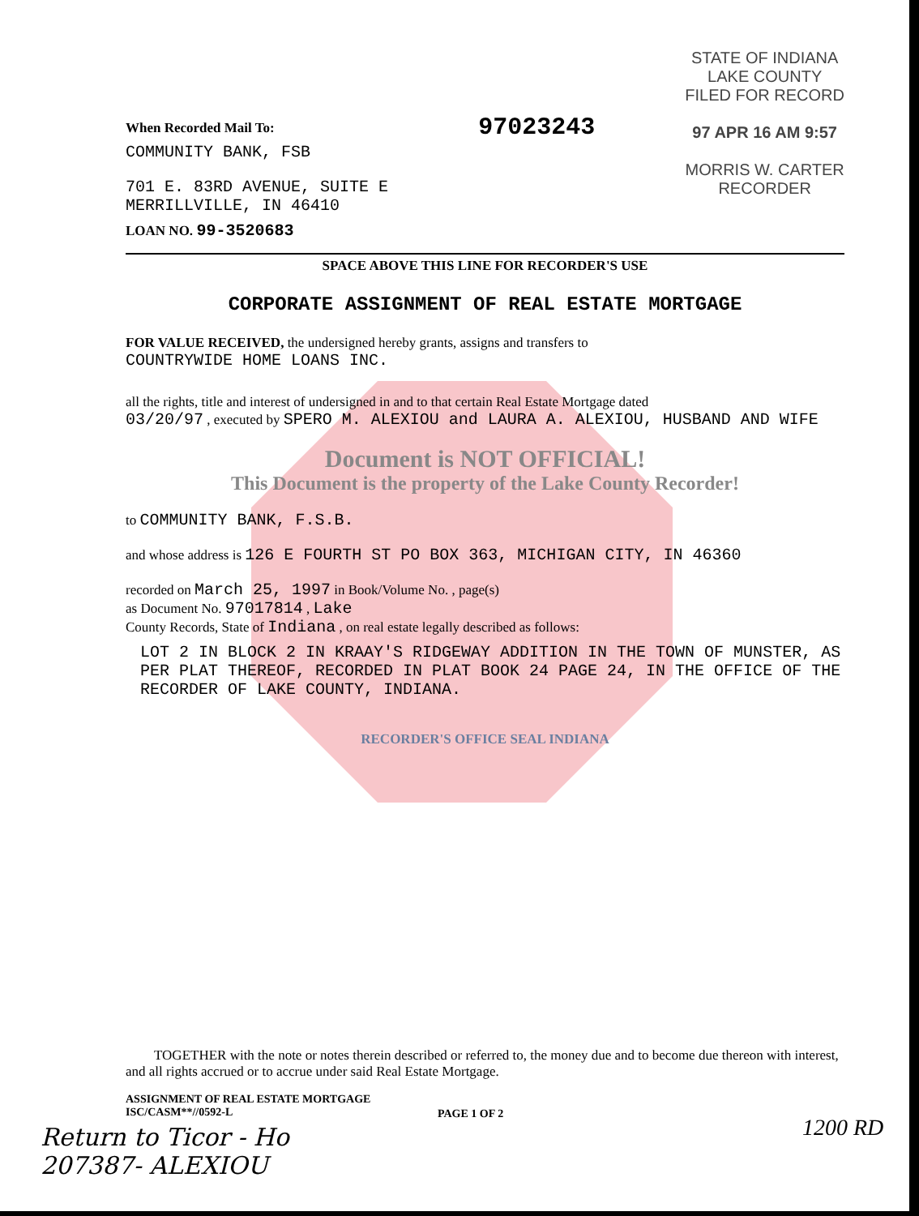When Recorded Mail To:
COMMUNITY BANK, FSB
701 E. 83RD AVENUE, SUITE E
MERRILLVILLE, IN 46410
LOAN NO. 99-3520683
97023243
STATE OF INDIANA
LAKE COUNTY
FILED FOR RECORD
97 APR 16 AM 9:57
MORRIS W. CARTER
RECORDER
SPACE ABOVE THIS LINE FOR RECORDER'S USE
CORPORATE ASSIGNMENT OF REAL ESTATE MORTGAGE
FOR VALUE RECEIVED, the undersigned hereby grants, assigns and transfers to
COUNTRYWIDE HOME LOANS INC.
all the rights, title and interest of undersigned in and to that certain Real Estate Mortgage dated
03/20/97 , executed by SPERO M. ALEXIOU and LAURA A. ALEXIOU, HUSBAND AND WIFE
Document is NOT OFFICIAL!
This Document is the property of the Lake County Recorder!
to COMMUNITY BANK, F.S.B.
and whose address is 126 E FOURTH ST PO BOX 363, MICHIGAN CITY, IN 46360
recorded on March 25, 1997 in Book/Volume No. , page(s)
as Document No. 97017814 , Lake
County Records, State of Indiana , on real estate legally described as follows:
LOT 2 IN BLOCK 2 IN KRAAY'S RIDGEWAY ADDITION IN THE TOWN OF MUNSTER, AS PER PLAT THEREOF, RECORDED IN PLAT BOOK 24 PAGE 24, IN THE OFFICE OF THE RECORDER OF LAKE COUNTY, INDIANA.
RECORDER'S OFFICE SEAL INDIANA
TOGETHER with the note or notes therein described or referred to, the money due and to become due thereon with interest, and all rights accrued or to accrue under said Real Estate Mortgage.
ASSIGNMENT OF REAL ESTATE MORTGAGE
ISC/CASM**//0592-L
PAGE 1 OF 2
Return to Ticor - Ho
207387- ALEXIOU
1200 RD